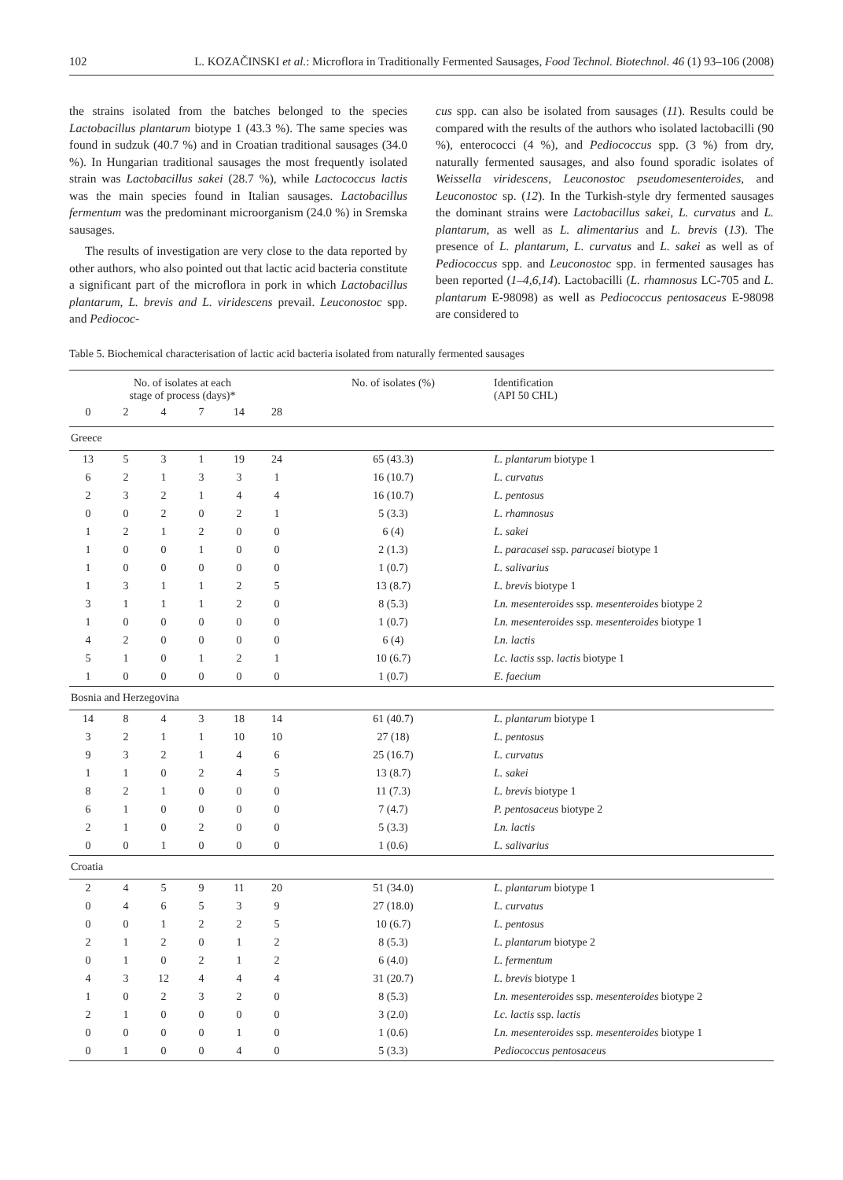102 L. KOZAČINSKI et al.: Microflora in Traditionally Fermented Sausages, Food Technol. Biotechnol. 46 (1) 93–106 (2008)
the strains isolated from the batches belonged to the species Lactobacillus plantarum biotype 1 (43.3 %). The same species was found in sudzuk (40.7 %) and in Croatian traditional sausages (34.0 %). In Hungarian traditional sausages the most frequently isolated strain was Lactobacillus sakei (28.7 %), while Lactococcus lactis was the main species found in Italian sausages. Lactobacillus fermentum was the predominant microorganism (24.0 %) in Sremska sausages.
The results of investigation are very close to the data reported by other authors, who also pointed out that lactic acid bacteria constitute a significant part of the microflora in pork in which Lactobacillus plantarum, L. brevis and L. viridescens prevail. Leuconostoc spp. and Pediococ-
cus spp. can also be isolated from sausages (11). Results could be compared with the results of the authors who isolated lactobacilli (90 %), enterococci (4 %), and Pediococcus spp. (3 %) from dry, naturally fermented sausages, and also found sporadic isolates of Weissella viridescens, Leuconostoc pseudomesenteroides, and Leuconostoc sp. (12). In the Turkish-style dry fermented sausages the dominant strains were Lactobacillus sakei, L. curvatus and L. plantarum, as well as L. alimentarius and L. brevis (13). The presence of L. plantarum, L. curvatus and L. sakei as well as of Pediococcus spp. and Leuconostoc spp. in fermented sausages has been reported (1–4,6,14). Lactobacilli (L. rhamnosus LC-705 and L. plantarum E-98098) as well as Pediococcus pentosaceus E-98098 are considered to
Table 5. Biochemical characterisation of lactic acid bacteria isolated from naturally fermented sausages
| No. of isolates at each stage of process (days)* | | | | | | No. of isolates (%) | Identification (API 50 CHL) |
| --- | --- | --- | --- | --- | --- | --- | --- |
| 0 | 2 | 4 | 7 | 14 | 28 | | |
| Greece | | | | | | | |
| 13 | 5 | 3 | 1 | 19 | 24 | 65 (43.3) | L. plantarum biotype 1 |
| 6 | 2 | 1 | 3 | 3 | 1 | 16 (10.7) | L. curvatus |
| 2 | 3 | 2 | 1 | 4 | 4 | 16 (10.7) | L. pentosus |
| 0 | 0 | 2 | 0 | 2 | 1 | 5 (3.3) | L. rhamnosus |
| 1 | 2 | 1 | 2 | 0 | 0 | 6 (4) | L. sakei |
| 1 | 0 | 0 | 1 | 0 | 0 | 2 (1.3) | L. paracasei ssp. paracasei biotype 1 |
| 1 | 0 | 0 | 0 | 0 | 0 | 1 (0.7) | L. salivarius |
| 1 | 3 | 1 | 1 | 2 | 5 | 13 (8.7) | L. brevis biotype 1 |
| 3 | 1 | 1 | 1 | 2 | 0 | 8 (5.3) | Ln. mesenteroides ssp. mesenteroides biotype 2 |
| 1 | 0 | 0 | 0 | 0 | 0 | 1 (0.7) | Ln. mesenteroides ssp. mesenteroides biotype 1 |
| 4 | 2 | 0 | 0 | 0 | 0 | 6 (4) | Ln. lactis |
| 5 | 1 | 0 | 1 | 2 | 1 | 10 (6.7) | Lc. lactis ssp. lactis biotype 1 |
| 1 | 0 | 0 | 0 | 0 | 0 | 1 (0.7) | E. faecium |
| Bosnia and Herzegovina | | | | | | | |
| 14 | 8 | 4 | 3 | 18 | 14 | 61 (40.7) | L. plantarum biotype 1 |
| 3 | 2 | 1 | 1 | 10 | 10 | 27 (18) | L. pentosus |
| 9 | 3 | 2 | 1 | 4 | 6 | 25 (16.7) | L. curvatus |
| 1 | 1 | 0 | 2 | 4 | 5 | 13 (8.7) | L. sakei |
| 8 | 2 | 1 | 0 | 0 | 0 | 11 (7.3) | L. brevis biotype 1 |
| 6 | 1 | 0 | 0 | 0 | 0 | 7 (4.7) | P. pentosaceus biotype 2 |
| 2 | 1 | 0 | 2 | 0 | 0 | 5 (3.3) | Ln. lactis |
| 0 | 0 | 1 | 0 | 0 | 0 | 1 (0.6) | L. salivarius |
| Croatia | | | | | | | |
| 2 | 4 | 5 | 9 | 11 | 20 | 51 (34.0) | L. plantarum biotype 1 |
| 0 | 4 | 6 | 5 | 3 | 9 | 27 (18.0) | L. curvatus |
| 0 | 0 | 1 | 2 | 2 | 5 | 10 (6.7) | L. pentosus |
| 2 | 1 | 2 | 0 | 1 | 2 | 8 (5.3) | L. plantarum biotype 2 |
| 0 | 1 | 0 | 2 | 1 | 2 | 6 (4.0) | L. fermentum |
| 4 | 3 | 12 | 4 | 4 | 4 | 31 (20.7) | L. brevis biotype 1 |
| 1 | 0 | 2 | 3 | 2 | 0 | 8 (5.3) | Ln. mesenteroides ssp. mesenteroides biotype 2 |
| 2 | 1 | 0 | 0 | 0 | 0 | 3 (2.0) | Lc. lactis ssp. lactis |
| 0 | 0 | 0 | 0 | 1 | 0 | 1 (0.6) | Ln. mesenteroides ssp. mesenteroides biotype 1 |
| 0 | 1 | 0 | 0 | 4 | 0 | 5 (3.3) | Pediococcus pentosaceus |